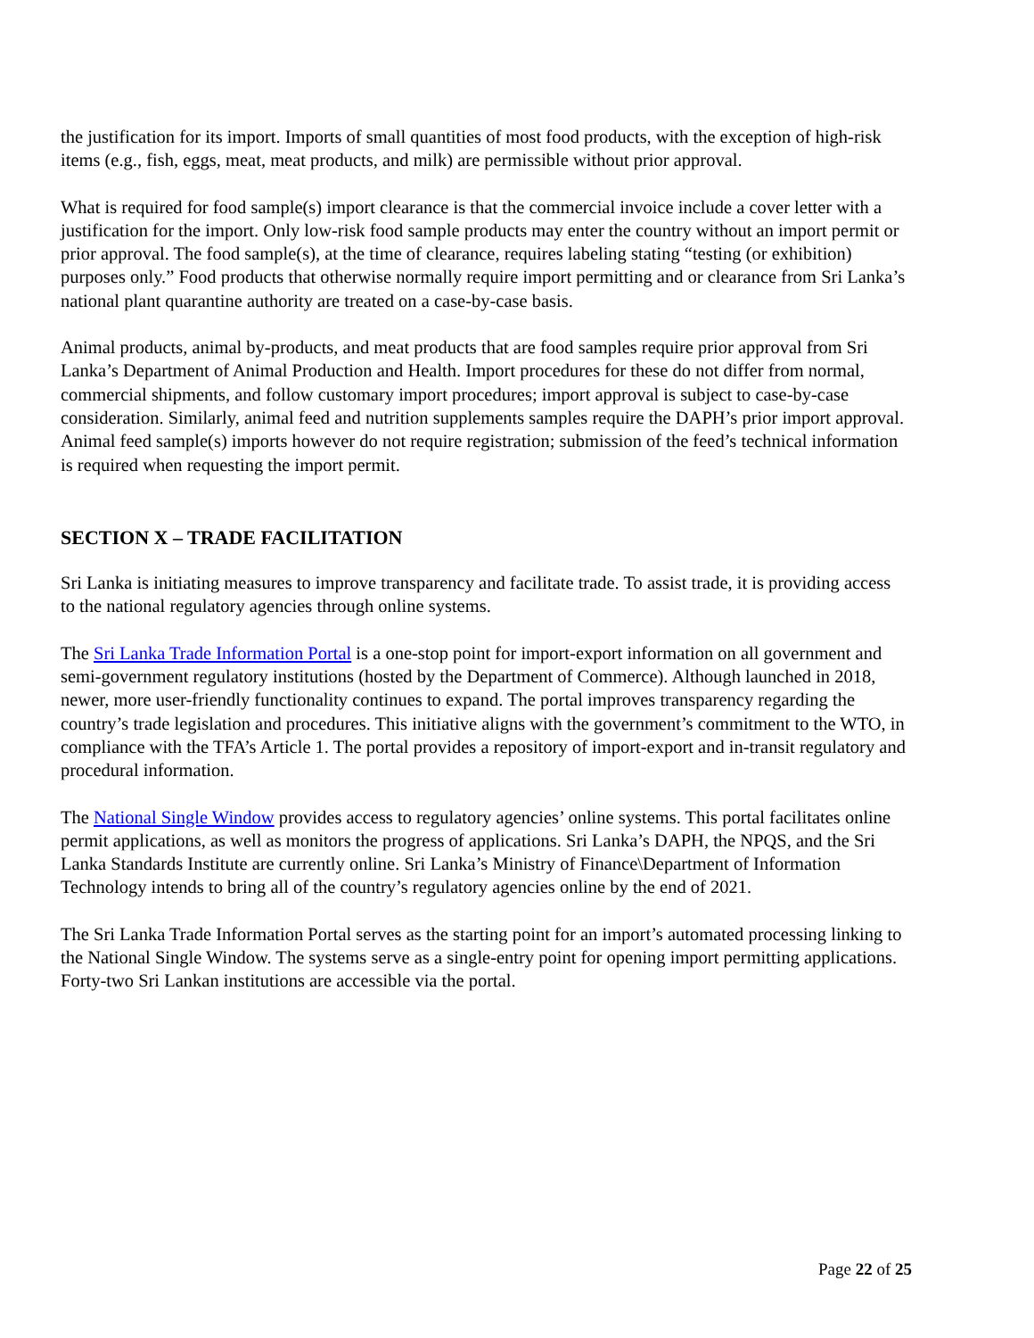the justification for its import. Imports of small quantities of most food products, with the exception of high-risk items (e.g., fish, eggs, meat, meat products, and milk) are permissible without prior approval.
What is required for food sample(s) import clearance is that the commercial invoice include a cover letter with a justification for the import. Only low-risk food sample products may enter the country without an import permit or prior approval. The food sample(s), at the time of clearance, requires labeling stating “testing (or exhibition) purposes only.” Food products that otherwise normally require import permitting and or clearance from Sri Lanka’s national plant quarantine authority are treated on a case-by-case basis.
Animal products, animal by-products, and meat products that are food samples require prior approval from Sri Lanka’s Department of Animal Production and Health. Import procedures for these do not differ from normal, commercial shipments, and follow customary import procedures; import approval is subject to case-by-case consideration. Similarly, animal feed and nutrition supplements samples require the DAPH’s prior import approval. Animal feed sample(s) imports however do not require registration; submission of the feed’s technical information is required when requesting the import permit.
SECTION X – TRADE FACILITATION
Sri Lanka is initiating measures to improve transparency and facilitate trade. To assist trade, it is providing access to the national regulatory agencies through online systems.
The Sri Lanka Trade Information Portal is a one-stop point for import-export information on all government and semi-government regulatory institutions (hosted by the Department of Commerce). Although launched in 2018, newer, more user-friendly functionality continues to expand. The portal improves transparency regarding the country’s trade legislation and procedures. This initiative aligns with the government’s commitment to the WTO, in compliance with the TFA’s Article 1. The portal provides a repository of import-export and in-transit regulatory and procedural information.
The National Single Window provides access to regulatory agencies’ online systems. This portal facilitates online permit applications, as well as monitors the progress of applications. Sri Lanka’s DAPH, the NPQS, and the Sri Lanka Standards Institute are currently online. Sri Lanka’s Ministry of Finance\Department of Information Technology intends to bring all of the country’s regulatory agencies online by the end of 2021.
The Sri Lanka Trade Information Portal serves as the starting point for an import’s automated processing linking to the National Single Window. The systems serve as a single-entry point for opening import permitting applications. Forty-two Sri Lankan institutions are accessible via the portal.
Page 22 of 25